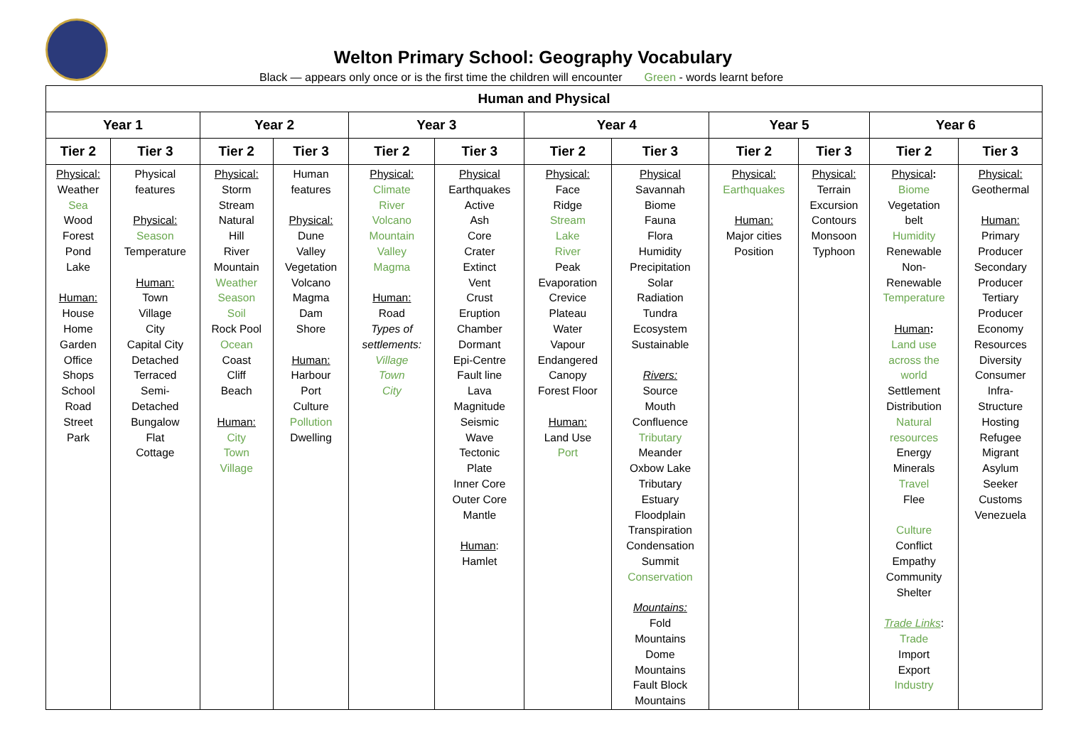Welton Primary School: Geography Vocabulary
Black — appears only once or is the first time the children will encounter Green - words learnt before
| Human and Physical | | | | | | | | | | | |
| --- | --- | --- | --- | --- | --- | --- | --- | --- | --- | --- | --- |
| Year 1 | | Year 2 | | Year 3 | | Year 4 | | Year 5 | | Year 6 | |
| Tier 2 | Tier 3 | Tier 2 | Tier 3 | Tier 2 | Tier 3 | Tier 2 | Tier 3 | Tier 2 | Tier 3 | Tier 2 | Tier 3 |
| Physical: Weather Sea Wood Forest Pond Lake Human: House Home Garden Office Shops School Road Street Park | Physical features Physical: Season Temperature Human: Town Village City Capital City Detached Terraced Semi- Detached Bungalow Flat Cottage | Physical: Storm Stream Natural Hill River Mountain Weather Season Soil Rock Pool Ocean Coast Cliff Beach Human: City Town Village | Human features Physical: Dune Valley Vegetation Volcano Magma Dam Shore Human: Harbour Port Culture Pollution Dwelling | Physical: Climate River Volcano Mountain Valley Magma Human: Road Types of settlements: Village Town City | Physical Earthquakes Active Ash Core Crater Extinct Vent Crust Eruption Chamber Dormant Epi-Centre Fault line Lava Magnitude Seismic Wave Tectonic Plate Inner Core Outer Core Mantle Human : Hamlet | Physical: Face Ridge Stream Lake River Peak Evaporation Crevice Plateau Water Vapour Endangered Canopy Forest Floor Human: Land Use Port | Physical Savannah Biome Fauna Flora Humidity Precipitation Solar Radiation Tundra Ecosystem Sustainable Rivers: Source Mouth Confluence Tributary Meander Oxbow Lake Tributary Estuary Floodplain Transpiration Condensation Summit Conservation Mountains: Fold Mountains Dome Mountains Fault Block Mountains | Physical: Earthquakes Human: Major cities Position | Physical: Terrain Excursion Contours Monsoon Typhoon | Physical : Biome Vegetation belt Humidity Renewable Non- Renewable Temperature Human : Land use across the world Settlement Distribution Natural resources Energy Minerals Travel Flee Culture Conflict Empathy Community Shelter Trade Links : Trade Import Export Industry | Physical: Geothermal Human: Primary Producer Secondary Producer Tertiary Producer Economy Resources Diversity Consumer Infra- Structure Hosting Refugee Migrant Asylum Seeker Customs Venezuela |